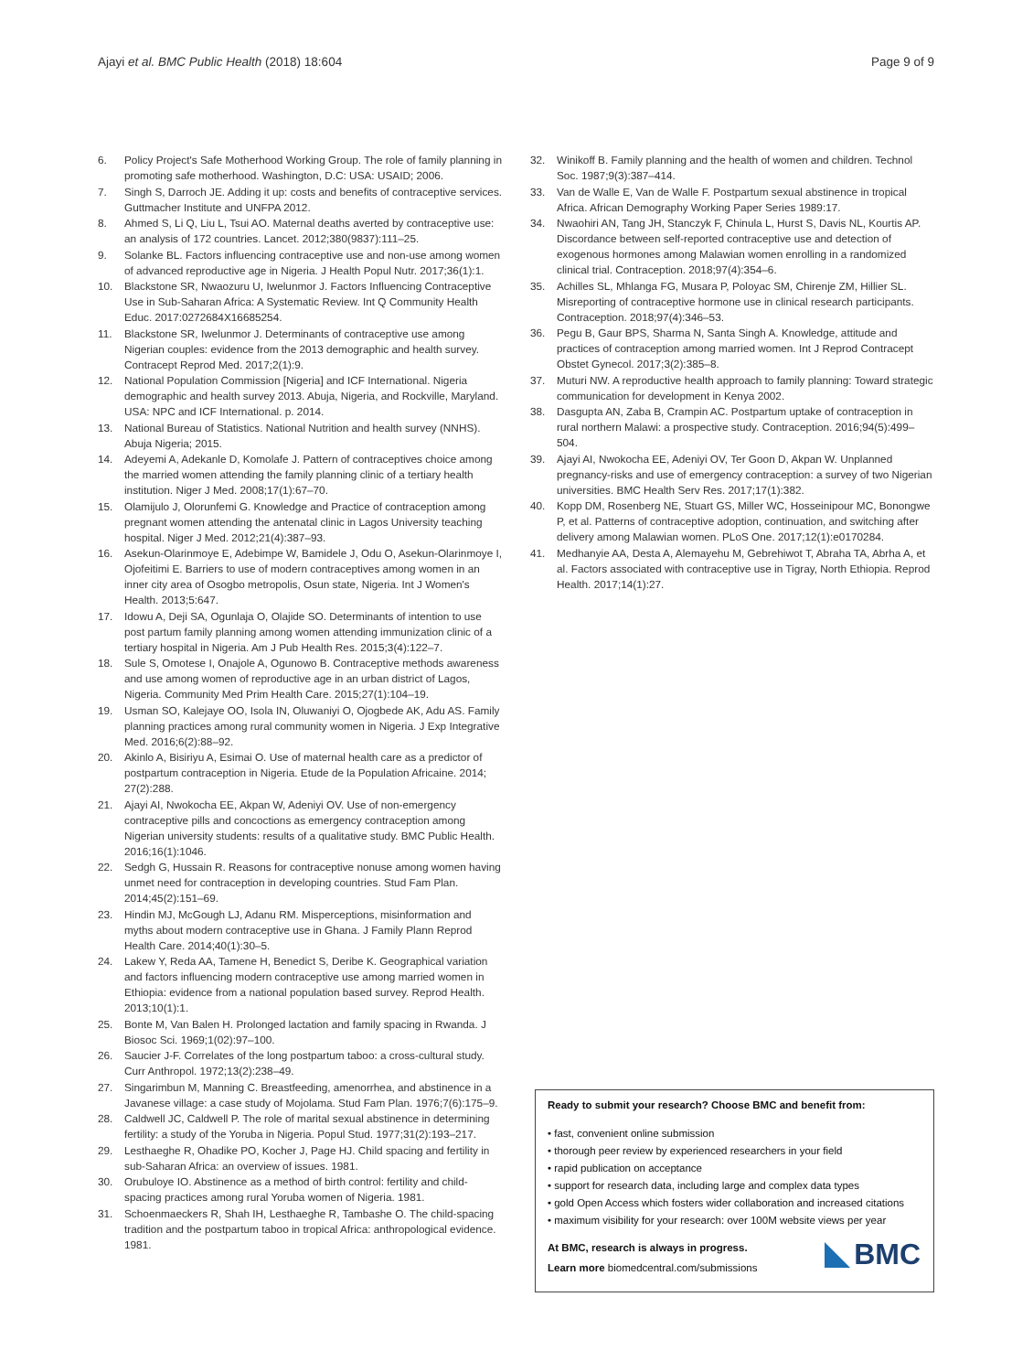Ajayi et al. BMC Public Health (2018) 18:604 Page 9 of 9
6. Policy Project's Safe Motherhood Working Group. The role of family planning in promoting safe motherhood. Washington, D.C: USA: USAID; 2006.
7. Singh S, Darroch JE. Adding it up: costs and benefits of contraceptive services. Guttmacher Institute and UNFPA 2012.
8. Ahmed S, Li Q, Liu L, Tsui AO. Maternal deaths averted by contraceptive use: an analysis of 172 countries. Lancet. 2012;380(9837):111–25.
9. Solanke BL. Factors influencing contraceptive use and non-use among women of advanced reproductive age in Nigeria. J Health Popul Nutr. 2017;36(1):1.
10. Blackstone SR, Nwaozuru U, Iwelunmor J. Factors Influencing Contraceptive Use in Sub-Saharan Africa: A Systematic Review. Int Q Community Health Educ. 2017:0272684X16685254.
11. Blackstone SR, Iwelunmor J. Determinants of contraceptive use among Nigerian couples: evidence from the 2013 demographic and health survey. Contracept Reprod Med. 2017;2(1):9.
12. National Population Commission [Nigeria] and ICF International. Nigeria demographic and health survey 2013. Abuja, Nigeria, and Rockville, Maryland. USA: NPC and ICF International. p. 2014.
13. National Bureau of Statistics. National Nutrition and health survey (NNHS). Abuja Nigeria; 2015.
14. Adeyemi A, Adekanle D, Komolafe J. Pattern of contraceptives choice among the married women attending the family planning clinic of a tertiary health institution. Niger J Med. 2008;17(1):67–70.
15. Olamijulo J, Olorunfemi G. Knowledge and Practice of contraception among pregnant women attending the antenatal clinic in Lagos University teaching hospital. Niger J Med. 2012;21(4):387–93.
16. Asekun-Olarinmoye E, Adebimpe W, Bamidele J, Odu O, Asekun-Olarinmoye I, Ojofeitimi E. Barriers to use of modern contraceptives among women in an inner city area of Osogbo metropolis, Osun state, Nigeria. Int J Women's Health. 2013;5:647.
17. Idowu A, Deji SA, Ogunlaja O, Olajide SO. Determinants of intention to use post partum family planning among women attending immunization clinic of a tertiary hospital in Nigeria. Am J Pub Health Res. 2015;3(4):122–7.
18. Sule S, Omotese I, Onajole A, Ogunowo B. Contraceptive methods awareness and use among women of reproductive age in an urban district of Lagos, Nigeria. Community Med Prim Health Care. 2015;27(1):104–19.
19. Usman SO, Kalejaye OO, Isola IN, Oluwaniyi O, Ojogbede AK, Adu AS. Family planning practices among rural community women in Nigeria. J Exp Integrative Med. 2016;6(2):88–92.
20. Akinlo A, Bisiriyu A, Esimai O. Use of maternal health care as a predictor of postpartum contraception in Nigeria. Etude de la Population Africaine. 2014; 27(2):288.
21. Ajayi AI, Nwokocha EE, Akpan W, Adeniyi OV. Use of non-emergency contraceptive pills and concoctions as emergency contraception among Nigerian university students: results of a qualitative study. BMC Public Health. 2016;16(1):1046.
22. Sedgh G, Hussain R. Reasons for contraceptive nonuse among women having unmet need for contraception in developing countries. Stud Fam Plan. 2014;45(2):151–69.
23. Hindin MJ, McGough LJ, Adanu RM. Misperceptions, misinformation and myths about modern contraceptive use in Ghana. J Family Plann Reprod Health Care. 2014;40(1):30–5.
24. Lakew Y, Reda AA, Tamene H, Benedict S, Deribe K. Geographical variation and factors influencing modern contraceptive use among married women in Ethiopia: evidence from a national population based survey. Reprod Health. 2013;10(1):1.
25. Bonte M, Van Balen H. Prolonged lactation and family spacing in Rwanda. J Biosoc Sci. 1969;1(02):97–100.
26. Saucier J-F. Correlates of the long postpartum taboo: a cross-cultural study. Curr Anthropol. 1972;13(2):238–49.
27. Singarimbun M, Manning C. Breastfeeding, amenorrhea, and abstinence in a Javanese village: a case study of Mojolama. Stud Fam Plan. 1976;7(6):175–9.
28. Caldwell JC, Caldwell P. The role of marital sexual abstinence in determining fertility: a study of the Yoruba in Nigeria. Popul Stud. 1977;31(2):193–217.
29. Lesthaeghe R, Ohadike PO, Kocher J, Page HJ. Child spacing and fertility in sub-Saharan Africa: an overview of issues. 1981.
30. Orubuloye IO. Abstinence as a method of birth control: fertility and child-spacing practices among rural Yoruba women of Nigeria. 1981.
31. Schoenmaeckers R, Shah IH, Lesthaeghe R, Tambashe O. The child-spacing tradition and the postpartum taboo in tropical Africa: anthropological evidence. 1981.
32. Winikoff B. Family planning and the health of women and children. Technol Soc. 1987;9(3):387–414.
33. Van de Walle E, Van de Walle F. Postpartum sexual abstinence in tropical Africa. African Demography Working Paper Series 1989:17.
34. Nwaohiri AN, Tang JH, Stanczyk F, Chinula L, Hurst S, Davis NL, Kourtis AP. Discordance between self-reported contraceptive use and detection of exogenous hormones among Malawian women enrolling in a randomized clinical trial. Contraception. 2018;97(4):354–6.
35. Achilles SL, Mhlanga FG, Musara P, Poloyac SM, Chirenje ZM, Hillier SL. Misreporting of contraceptive hormone use in clinical research participants. Contraception. 2018;97(4):346–53.
36. Pegu B, Gaur BPS, Sharma N, Santa Singh A. Knowledge, attitude and practices of contraception among married women. Int J Reprod Contracept Obstet Gynecol. 2017;3(2):385–8.
37. Muturi NW. A reproductive health approach to family planning: Toward strategic communication for development in Kenya 2002.
38. Dasgupta AN, Zaba B, Crampin AC. Postpartum uptake of contraception in rural northern Malawi: a prospective study. Contraception. 2016;94(5):499–504.
39. Ajayi AI, Nwokocha EE, Adeniyi OV, Ter Goon D, Akpan W. Unplanned pregnancy-risks and use of emergency contraception: a survey of two Nigerian universities. BMC Health Serv Res. 2017;17(1):382.
40. Kopp DM, Rosenberg NE, Stuart GS, Miller WC, Hosseinipour MC, Bonongwe P, et al. Patterns of contraceptive adoption, continuation, and switching after delivery among Malawian women. PLoS One. 2017;12(1):e0170284.
41. Medhanyie AA, Desta A, Alemayehu M, Gebrehiwot T, Abraha TA, Abrha A, et al. Factors associated with contraceptive use in Tigray, North Ethiopia. Reprod Health. 2017;14(1):27.
Ready to submit your research? Choose BMC and benefit from:
• fast, convenient online submission
• thorough peer review by experienced researchers in your field
• rapid publication on acceptance
• support for research data, including large and complex data types
• gold Open Access which fosters wider collaboration and increased citations
• maximum visibility for your research: over 100M website views per year
At BMC, research is always in progress.
Learn more biomedcentral.com/submissions
BMC